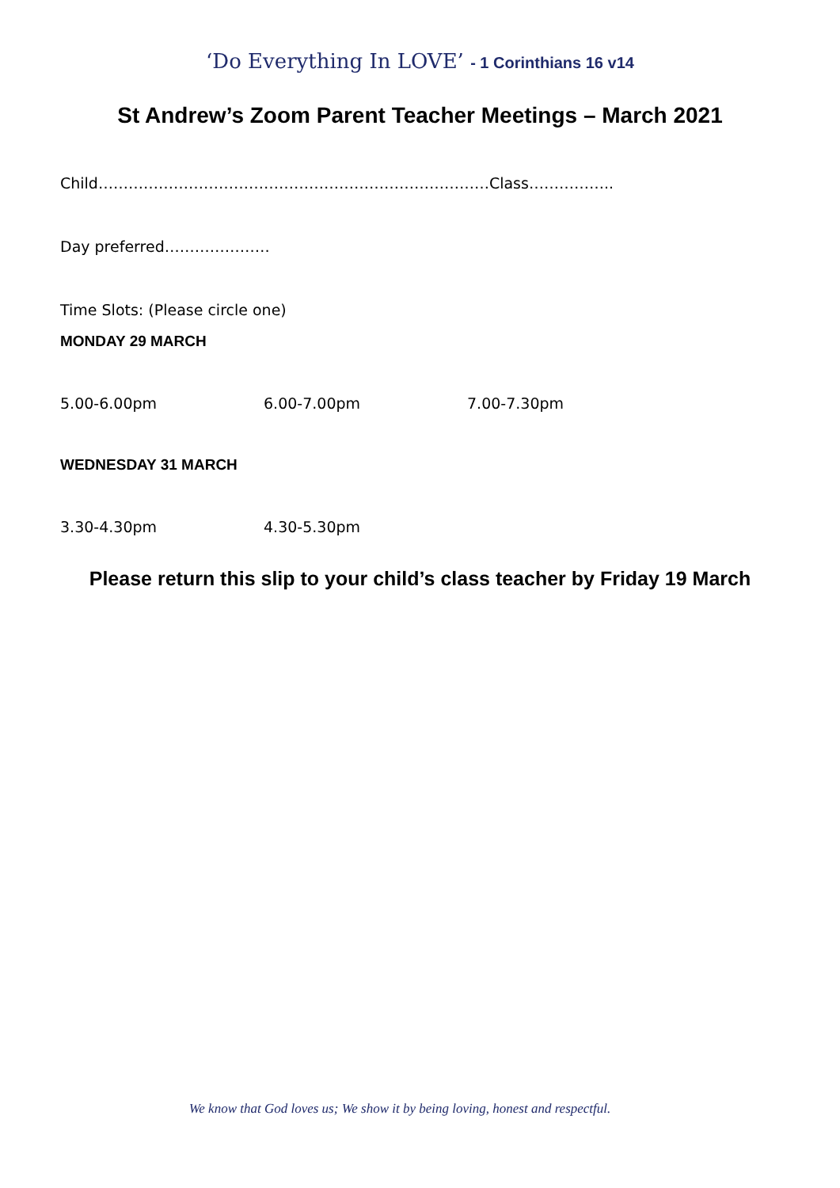‘Do Everything In LOVE’ - 1 Corinthians 16 v14
St Andrew’s Zoom Parent Teacher Meetings – March 2021
Child……………………………………………………………………Class……………..
Day preferred…………………
Time Slots: (Please circle one)
MONDAY 29 MARCH
5.00-6.00pm 6.00-7.00pm 7.00-7.30pm
WEDNESDAY 31 MARCH
3.30-4.30pm 4.30-5.30pm
Please return this slip to your child’s class teacher by Friday 19 March
We know that God loves us; We show it by being loving, honest and respectful.